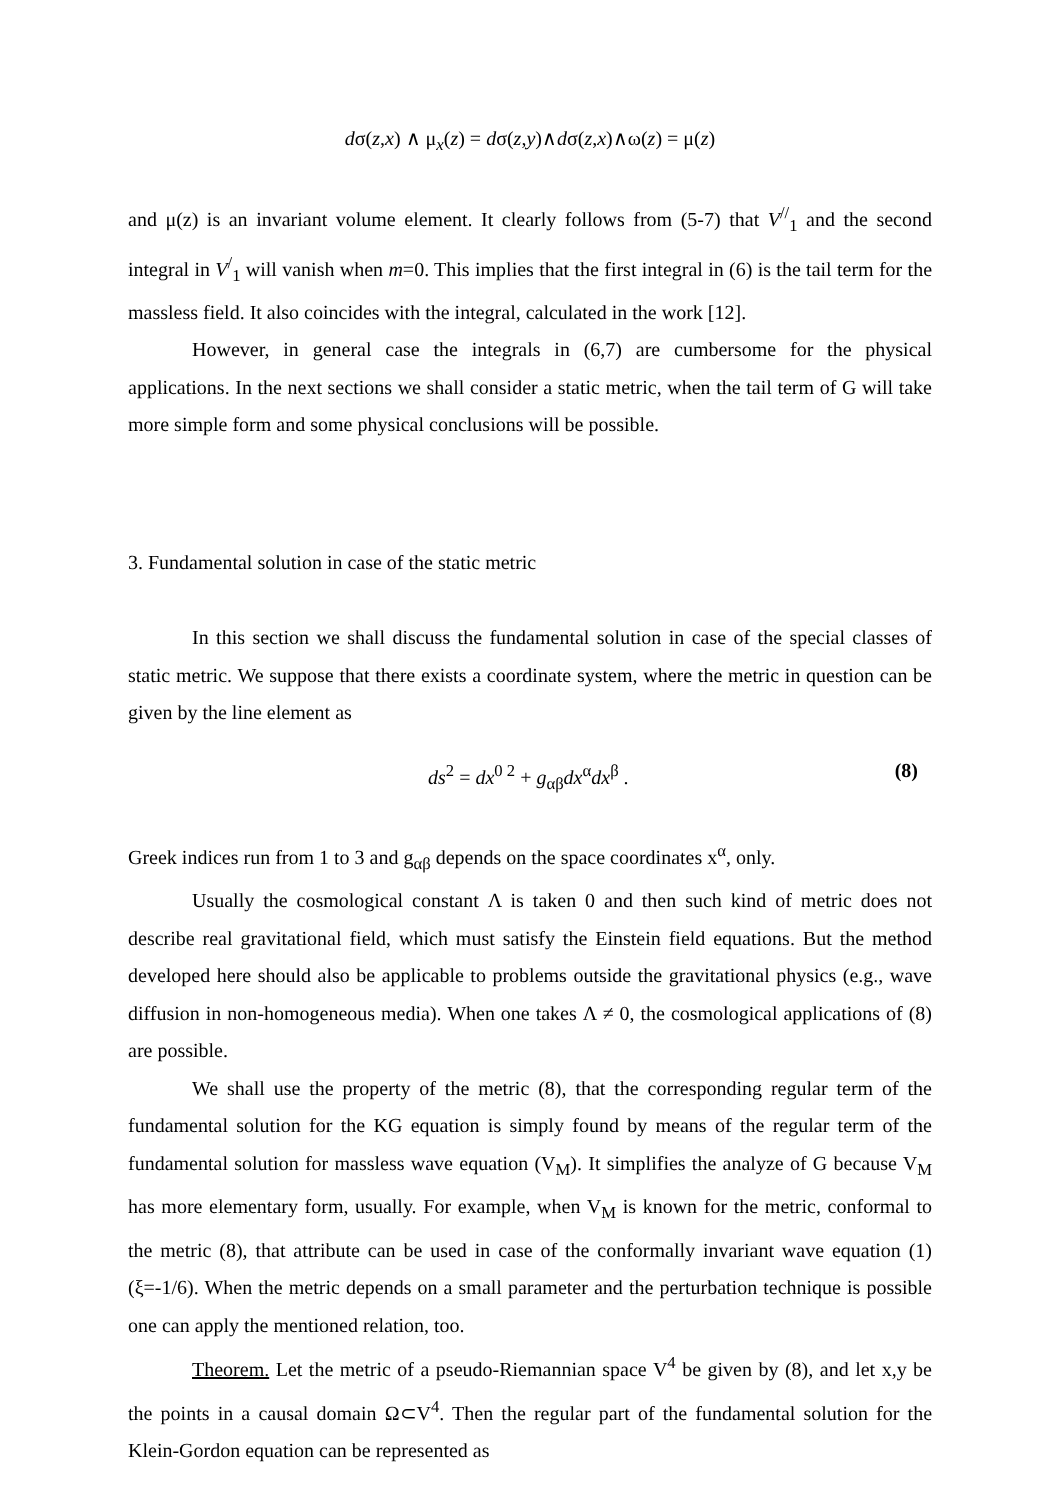dσ(z,x) ∧ μ<sub>x</sub>(z) = dσ(z,y)∧dσ(z,x)∧ω(z) = μ(z)
and μ(z) is an invariant volume element. It clearly follows from (5-7) that V<sup>//</sup><sub>1</sub> and the second integral in V<sup>/</sup><sub>1</sub> will vanish when m=0. This implies that the first integral in (6) is the tail term for the massless field. It also coincides with the integral, calculated in the work [12].
However, in general case the integrals in (6,7) are cumbersome for the physical applications. In the next sections we shall consider a static metric, when the tail term of G will take more simple form and some physical conclusions will be possible.
3. Fundamental solution in case of the static metric
In this section we shall discuss the fundamental solution in case of the special classes of static metric. We suppose that there exists a coordinate system, where the metric in question can be given by the line element as
ds<sup>2</sup> = dx<sup>0 2</sup> + g<sub>αβ</sub>dx<sup>α</sup>dx<sup>β</sup> . (8)
Greek indices run from 1 to 3 and g<sub>αβ</sub> depends on the space coordinates x<sup>α</sup>, only.
Usually the cosmological constant Λ is taken 0 and then such kind of metric does not describe real gravitational field, which must satisfy the Einstein field equations. But the method developed here should also be applicable to problems outside the gravitational physics (e.g., wave diffusion in non-homogeneous media). When one takes Λ ≠ 0, the cosmological applications of (8) are possible.
We shall use the property of the metric (8), that the corresponding regular term of the fundamental solution for the KG equation is simply found by means of the regular term of the fundamental solution for massless wave equation (V<sub>M</sub>). It simplifies the analyze of G because V<sub>M</sub> has more elementary form, usually. For example, when V<sub>M</sub> is known for the metric, conformal to the metric (8), that attribute can be used in case of the conformally invariant wave equation (1) (ξ=-1/6). When the metric depends on a small parameter and the perturbation technique is possible one can apply the mentioned relation, too.
Theorem. Let the metric of a pseudo-Riemannian space V<sup>4</sup> be given by (8), and let x,y be the points in a causal domain Ω⊂V<sup>4</sup>. Then the regular part of the fundamental solution for the Klein-Gordon equation can be represented as